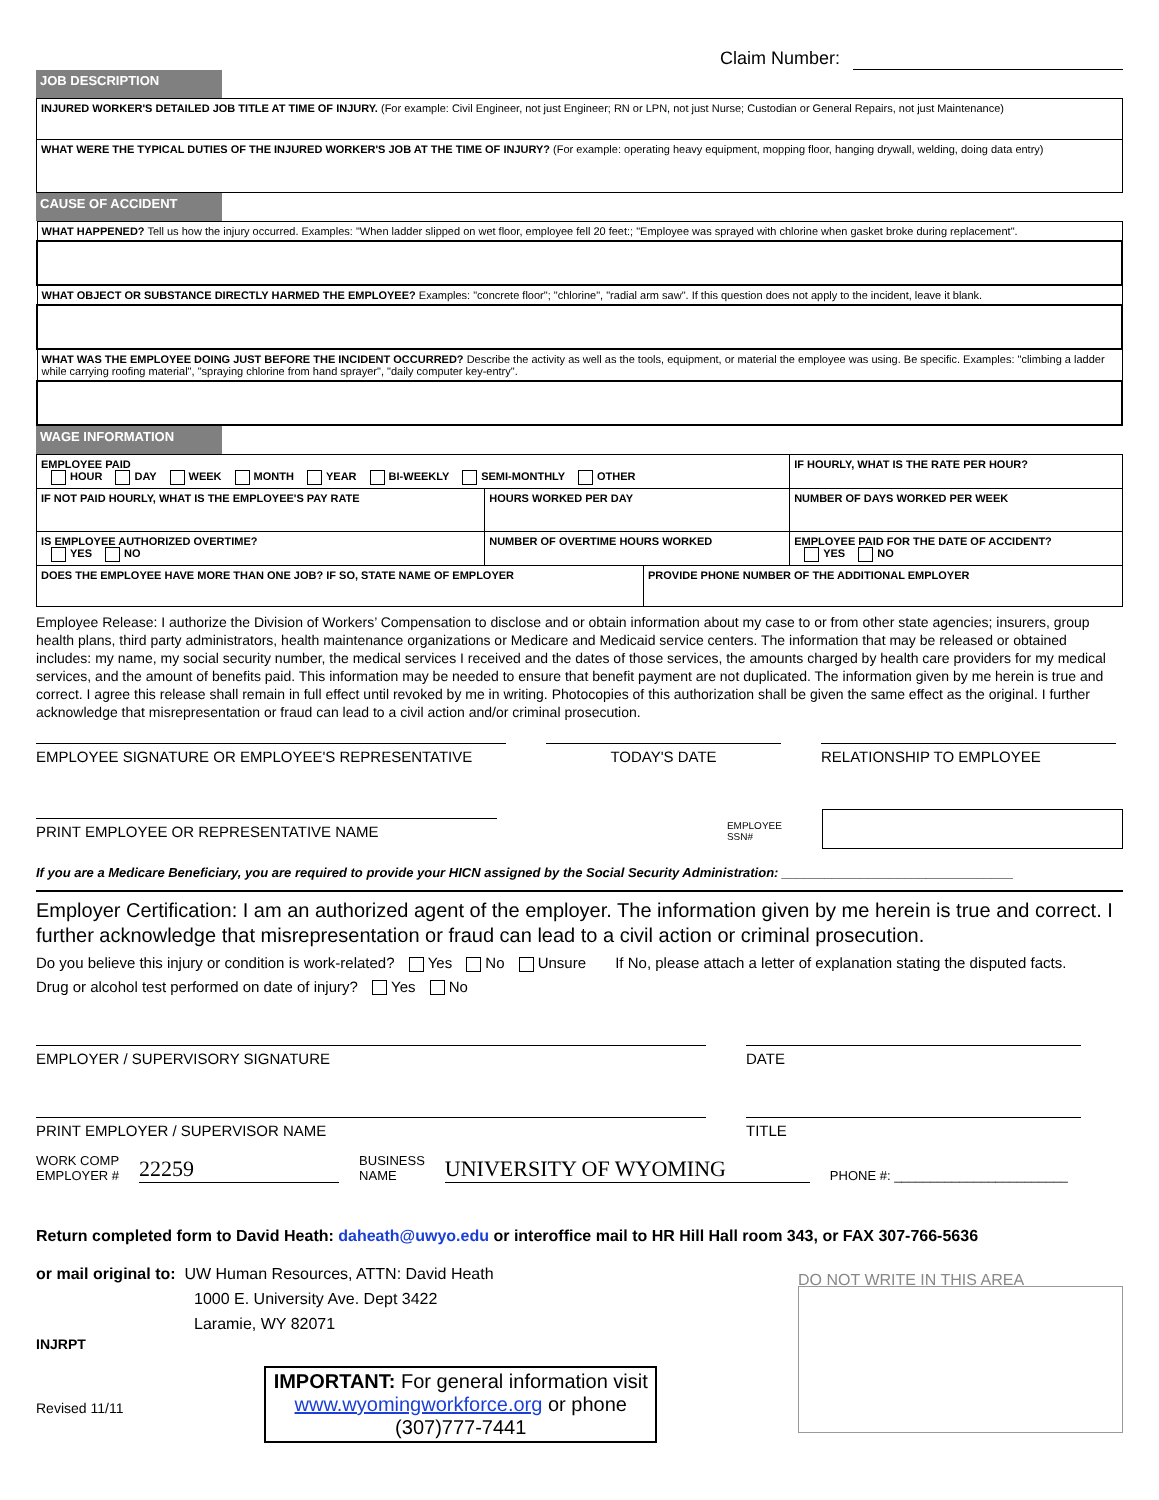Claim Number:
JOB DESCRIPTION
| INJURED WORKER'S DETAILED JOB TITLE AT TIME OF INJURY. (For example: Civil Engineer, not just Engineer; RN or LPN, not just Nurse; Custodian or General Repairs, not just Maintenance) |
| WHAT WERE THE TYPICAL DUTIES OF THE INJURED WORKER'S JOB AT THE TIME OF INJURY? (For example: operating heavy equipment, mopping floor, hanging drywall, welding, doing data entry) |
CAUSE OF ACCIDENT
| WHAT HAPPENED? Tell us how the injury occurred. Examples: "When ladder slipped on wet floor, employee fell 20 feet:; "Employee was sprayed with chlorine when gasket broke during replacement". |
| WHAT OBJECT OR SUBSTANCE DIRECTLY HARMED THE EMPLOYEE? Examples: "concrete floor"; "chlorine", "radial arm saw". If this question does not apply to the incident, leave it blank. |
| WHAT WAS THE EMPLOYEE DOING JUST BEFORE THE INCIDENT OCCURRED? Describe the activity as well as the tools, equipment, or material the employee was using. Be specific. Examples: "climbing a ladder while carrying roofing material", "spraying chlorine from hand sprayer", "daily computer key-entry". |
WAGE INFORMATION
| EMPLOYEE PAID HOUR DAY WEEK MONTH YEAR BI-WEEKLY SEMI-MONTHLY OTHER | | | IF HOURLY, WHAT IS THE RATE PER HOUR? |
| IF NOT PAID HOURLY, WHAT IS THE EMPLOYEE'S PAY RATE | HOURS WORKED PER DAY | | NUMBER OF DAYS WORKED PER WEEK |
| IS EMPLOYEE AUTHORIZED OVERTIME? YES NO | NUMBER OF OVERTIME HOURS WORKED | | EMPLOYEE PAID FOR THE DATE OF ACCIDENT? YES NO |
| DOES THE EMPLOYEE HAVE MORE THAN ONE JOB? IF SO, STATE NAME OF EMPLOYER | | PROVIDE PHONE NUMBER OF THE ADDITIONAL EMPLOYER | |
Employee Release: I authorize the Division of Workers’ Compensation to disclose and or obtain information about my case to or from other state agencies; insurers, group health plans, third party administrators, health maintenance organizations or Medicare and Medicaid service centers. The information that may be released or obtained includes: my name, my social security number, the medical services I received and the dates of those services, the amounts charged by health care providers for my medical services, and the amount of benefits paid. This information may be needed to ensure that benefit payment are not duplicated. The information given by me herein is true and correct. I agree this release shall remain in full effect until revoked by me in writing. Photocopies of this authorization shall be given the same effect as the original. I further acknowledge that misrepresentation or fraud can lead to a civil action and/or criminal prosecution.
EMPLOYEE SIGNATURE OR EMPLOYEE'S REPRESENTATIVE TODAY'S DATE RELATIONSHIP TO EMPLOYEE
PRINT EMPLOYEE OR REPRESENTATIVE NAME
EMPLOYEE
SSN#
If you are a Medicare Beneficiary, you are required to provide your HICN assigned by the Social Security Administration: ________________________________
Employer Certification: I am an authorized agent of the employer. The information given by me herein is true and correct. I further acknowledge that misrepresentation or fraud can lead to a civil action or criminal prosecution.
Do you believe this injury or condition is work-related? Yes No Unsure If No, please attach a letter of explanation stating the disputed facts.
Drug or alcohol test performed on date of injury? Yes No
EMPLOYER / SUPERVISORY SIGNATURE DATE
PRINT EMPLOYER / SUPERVISOR NAME TITLE
WORK COMP
EMPLOYER # 22259 BUSINESS
NAME UNIVERSITY OF WYOMING PHONE #: ________________________
Return completed form to David Heath: daheath@uwyo.edu or interoffice mail to HR Hill Hall room 343, or FAX 307-766-5636
or mail original to: UW Human Resources, ATTN: David Heath
1000 E. University Ave. Dept 3422
Laramie, WY 82071
DO NOT WRITE IN THIS AREA
INJRPT
Revised 11/11
IMPORTANT: For general information visit www.wyomingworkforce.org or phone (307)777-7441